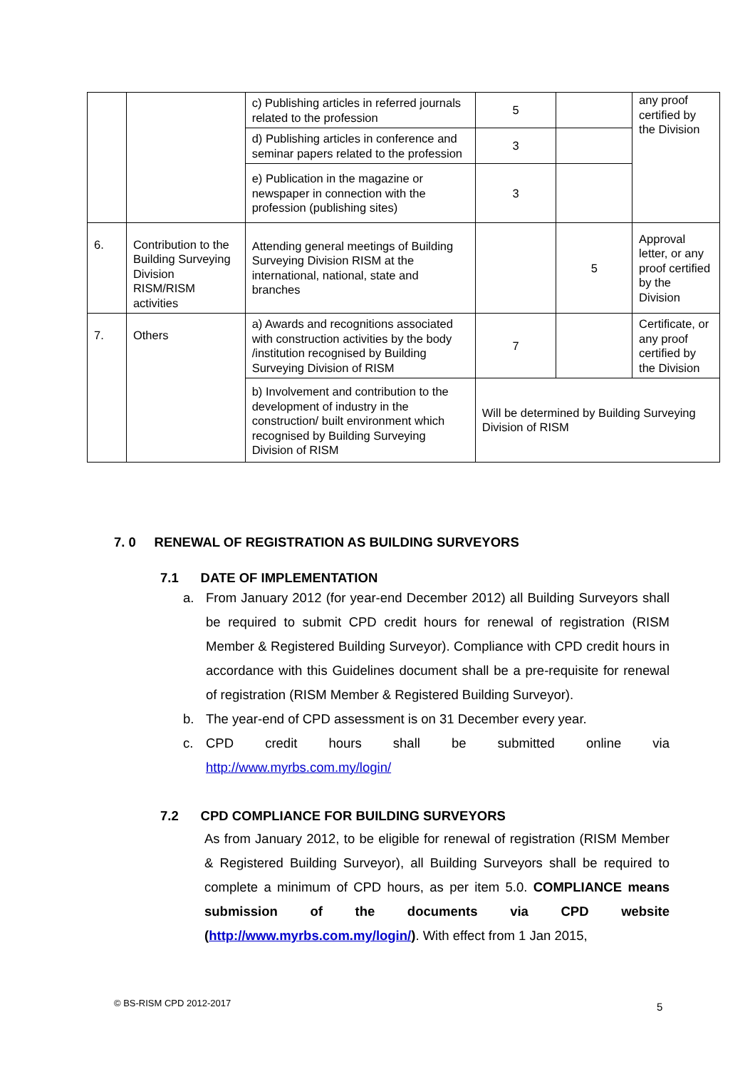| | | c) Publishing articles in referred journals related to the profession | 5 | | any proof certified by the Division |
| | | d) Publishing articles in conference and seminar papers related to the profession | 3 | | |
| | | e) Publication in the magazine or newspaper in connection with the profession (publishing sites) | 3 | | |
| 6. | Contribution to the Building Surveying Division RISM/RISM activities | Attending general meetings of Building Surveying Division RISM at the international, national, state and branches | | 5 | Approval letter, or any proof certified by the Division |
| 7. | Others | a) Awards and recognitions associated with construction activities by the body /institution recognised by Building Surveying Division of RISM | 7 | | Certificate, or any proof certified by the Division |
| | | b) Involvement and contribution to the development of industry in the construction/ built environment which recognised by Building Surveying Division of RISM | Will be determined by Building Surveying Division of RISM | | |
7. 0 RENEWAL OF REGISTRATION AS BUILDING SURVEYORS
7.1 DATE OF IMPLEMENTATION
a. From January 2012 (for year-end December 2012) all Building Surveyors shall be required to submit CPD credit hours for renewal of registration (RISM Member & Registered Building Surveyor). Compliance with CPD credit hours in accordance with this Guidelines document shall be a pre-requisite for renewal of registration (RISM Member & Registered Building Surveyor).
b. The year-end of CPD assessment is on 31 December every year.
c. CPD credit hours shall be submitted online via
http://www.myrbs.com.my/login/
7.2 CPD COMPLIANCE FOR BUILDING SURVEYORS
As from January 2012, to be eligible for renewal of registration (RISM Member & Registered Building Surveyor), all Building Surveyors shall be required to complete a minimum of CPD hours, as per item 5.0. COMPLIANCE means submission of the documents via CPD website (http://www.myrbs.com.my/login/). With effect from 1 Jan 2015,
© BS-RISM CPD 2012-2017 5